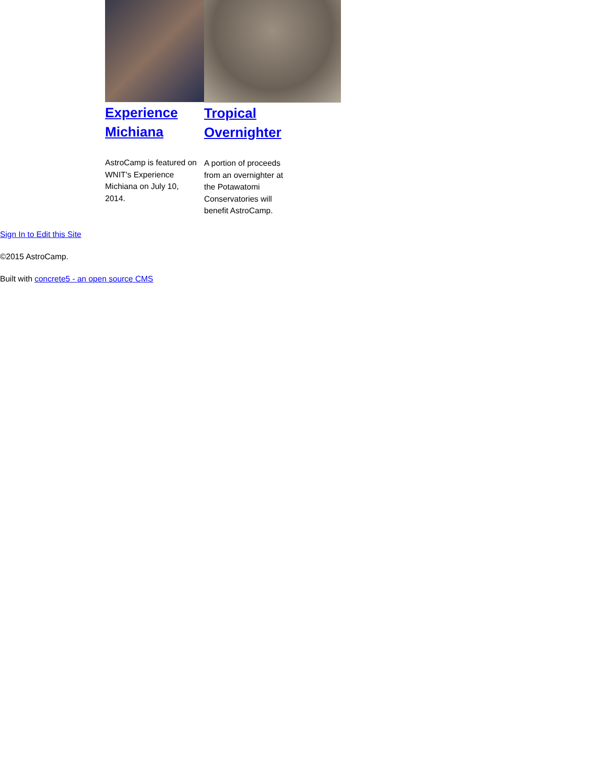Experience Michiana
AstroCamp is featured on WNIT's Experience Michiana on July 10, 2014.
Tropical
Overnighter
A portion of proceeds from an overnighter at the Potawatomi Conservatories will benefit AstroCamp.
Sign In to Edit this Site
©2015 AstroCamp.
Built with concrete5 - an open source CMS